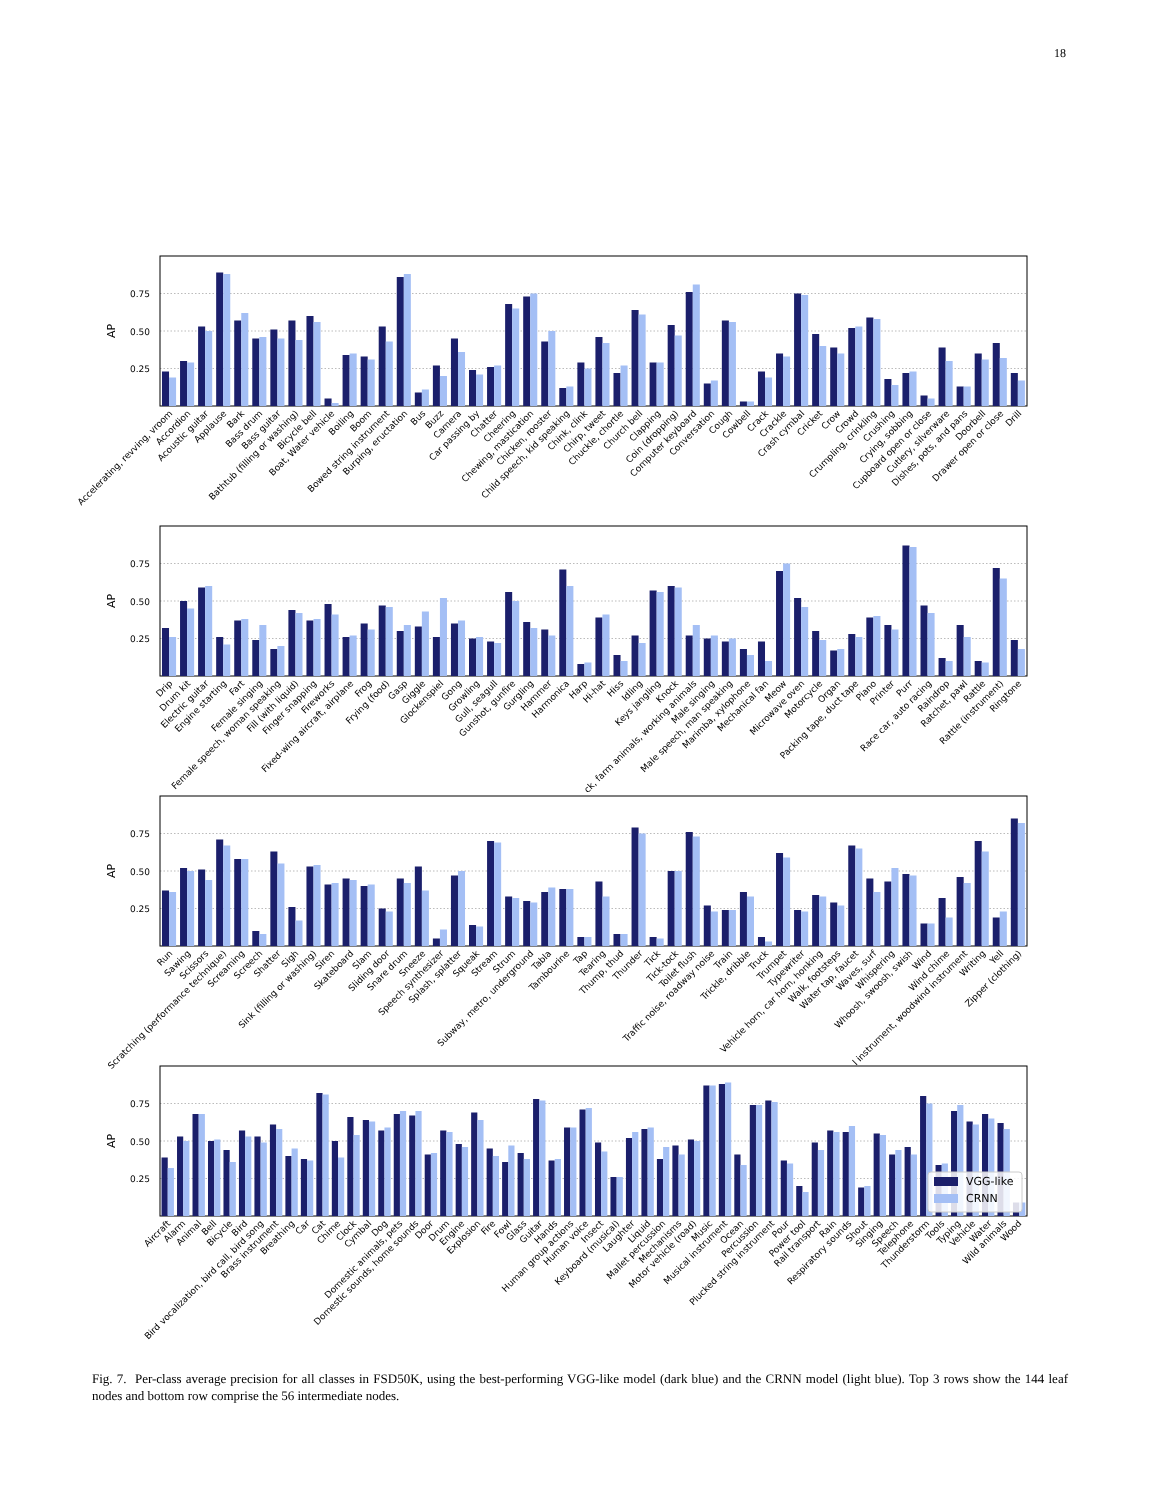18
0.75
0.50
0.25
AP
Accelerating, revving, vroom
Accordion
Acoustic guitar
Applause
Bark
Bass drum
Bass guitar
Bathtub (filling or washing)
Bicycle bell
Boat, Water vehicle
Boiling
Boom
Bowed string instrument
Burping, eructation
Bus
Buzz
Camera
Car passing by
Chatter
Cheering
Chewing, mastication
Chicken, rooster
Child speech, kid speaking
Chink, clink
Chirp, tweet
Chuckle, chortle
Church bell
Clapping
Coin (dropping)
Computer keyboard
Conversation
Cough
Cowbell
Crack
Crackle
Crash cymbal
Cricket
Crow
Crowd
Crumpling, crinkling
Crushing
Crying, sobbing
Cupboard open or close
Cutlery, silverware
Dishes, pots, and pans
Doorbell
Drawer open or close
Drill
0.75
0.50
0.25
AP
Drip
Drum kit
Electric guitar
Engine starting
Fart
Female singing
Female speech, woman speaking
Fill (with liquid)
Finger snapping
Fireworks
Fixed-wing aircraft, airplane
Frog
Frying (food)
Gasp
Giggle
Glockenspiel
Gong
Growling
Gull, seagull
Gunshot, gunfire
Gurgling
Hammer
Harmonica
Harp
Hi-hat
Hiss
Idling
Keys jangling
Knock
ck, farm animals, working animals
Male singing
Male speech, man speaking
Marimba, xylophone
Mechanical fan
Meow
Microwave oven
Motorcycle
Organ
Packing tape, duct tape
Piano
Printer
Purr
Race car, auto racing
Raindrop
Ratchet, pawl
Rattle
Rattle (instrument)
Ringtone
0.75
0.50
0.25
AP
Run
Sawing
Scissors
Scratching (performance technique)
Screaming
Screech
Shatter
Sigh
Sink (filling or washing)
Siren
Skateboard
Slam
Sliding door
Snare drum
Sneeze
Speech synthesizer
Splash, splatter
Squeak
Stream
Strum
Subway, metro, underground
Tabla
Tambourine
Tap
Tearing
Thump, thud
Thunder
Tick
Tick-tock
Toilet flush
Traffic noise, roadway noise
Train
Trickle, dribble
Truck
Trumpet
Typewriter
Vehicle horn, car horn, honking
Walk, footsteps
Water tap, faucet
Waves, surf
Whispering
Whoosh, swoosh, swish
Wind
Wind chime
l instrument, woodwind instrument
Writing
Yell
Zipper (clothing)
0.75
0.50
0.25
AP
VGG-like
CRNN
Aircraft
Alarm
Animal
Bell
Bicycle
Bird
Bird vocalization, bird call, bird song
Brass instrument
Breathing
Car
Cat
Chime
Clock
Cymbal
Dog
Domestic animals, pets
Domestic sounds, home sounds
Door
Drum
Engine
Explosion
Fire
Fowl
Glass
Guitar
Hands
Human group actions
Human voice
Insect
Keyboard (musical)
Laughter
Liquid
Mallet percussion
Mechanisms
Motor vehicle (road)
Music
Musical instrument
Ocean
Percussion
Plucked string instrument
Pour
Power tool
Rail transport
Rain
Respiratory sounds
Shout
Singing
Speech
Telephone
Thunderstorm
Tools
Typing
Vehicle
Water
Wild animals
Wood
Fig. 7. Per-class average precision for all classes in FSD50K, using the best-performing VGG-like model (dark blue) and the CRNN model (light blue). Top 3 rows show the 144 leaf nodes and bottom row comprise the 56 intermediate nodes.